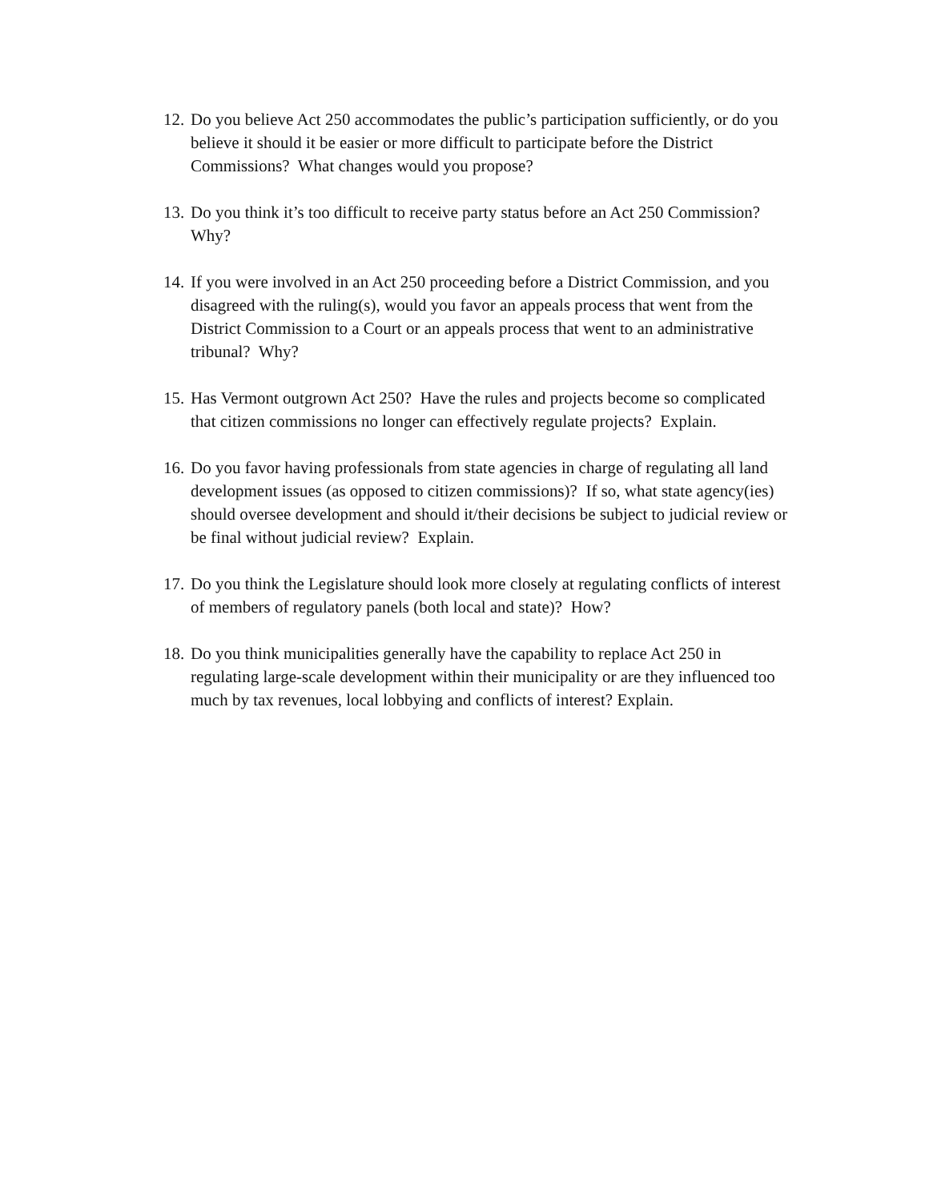12. Do you believe Act 250 accommodates the public’s participation sufficiently, or do you believe it should it be easier or more difficult to participate before the District Commissions? What changes would you propose?
13. Do you think it’s too difficult to receive party status before an Act 250 Commission? Why?
14. If you were involved in an Act 250 proceeding before a District Commission, and you disagreed with the ruling(s), would you favor an appeals process that went from the District Commission to a Court or an appeals process that went to an administrative tribunal? Why?
15. Has Vermont outgrown Act 250? Have the rules and projects become so complicated that citizen commissions no longer can effectively regulate projects? Explain.
16. Do you favor having professionals from state agencies in charge of regulating all land development issues (as opposed to citizen commissions)? If so, what state agency(ies) should oversee development and should it/their decisions be subject to judicial review or be final without judicial review? Explain.
17. Do you think the Legislature should look more closely at regulating conflicts of interest of members of regulatory panels (both local and state)? How?
18. Do you think municipalities generally have the capability to replace Act 250 in regulating large-scale development within their municipality or are they influenced too much by tax revenues, local lobbying and conflicts of interest? Explain.